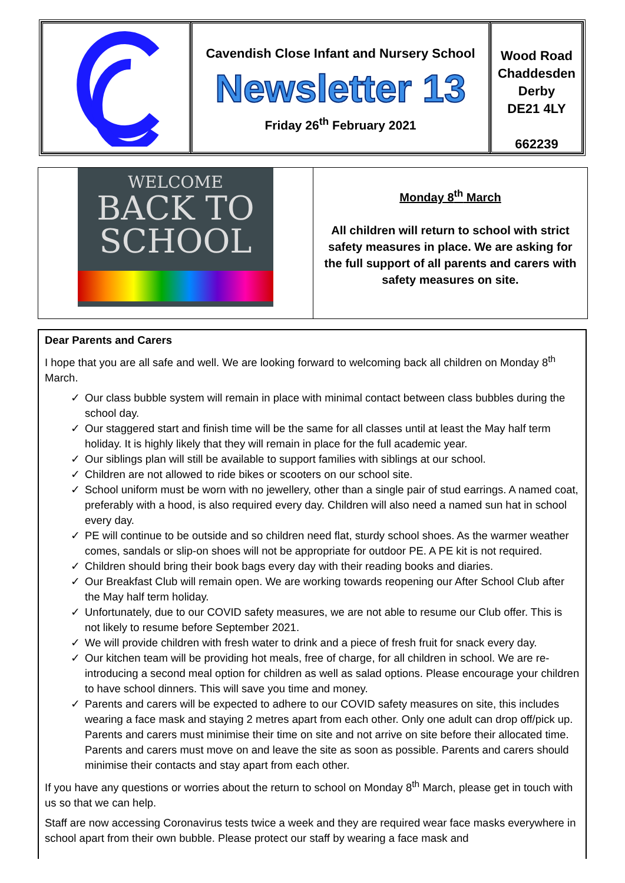Cavendish Close Infant and Nursery School
Newsletter 13
Friday 26<sup>th</sup> February 2021
Wood Road
Chaddesden
Derby
DE21 4LY
662239
WELCOME
BACK TO
SCHOOL
Monday 8<sup>th</sup> March
All children will return to school with strict safety measures in place. We are asking for the full support of all parents and carers with safety measures on site.
Dear Parents and Carers
I hope that you are all safe and well. We are looking forward to welcoming back all children on Monday 8<sup>th</sup> March.
✓ Our class bubble system will remain in place with minimal contact between class bubbles during the school day.
✓ Our staggered start and finish time will be the same for all classes until at least the May half term holiday. It is highly likely that they will remain in place for the full academic year.
✓ Our siblings plan will still be available to support families with siblings at our school.
✓ Children are not allowed to ride bikes or scooters on our school site.
✓ School uniform must be worn with no jewellery, other than a single pair of stud earrings. A named coat, preferably with a hood, is also required every day. Children will also need a named sun hat in school every day.
✓ PE will continue to be outside and so children need flat, sturdy school shoes. As the warmer weather comes, sandals or slip-on shoes will not be appropriate for outdoor PE. A PE kit is not required.
✓ Children should bring their book bags every day with their reading books and diaries.
✓ Our Breakfast Club will remain open. We are working towards reopening our After School Club after the May half term holiday.
✓ Unfortunately, due to our COVID safety measures, we are not able to resume our Club offer. This is not likely to resume before September 2021.
✓ We will provide children with fresh water to drink and a piece of fresh fruit for snack every day.
✓ Our kitchen team will be providing hot meals, free of charge, for all children in school. We are re-introducing a second meal option for children as well as salad options. Please encourage your children to have school dinners. This will save you time and money.
✓ Parents and carers will be expected to adhere to our COVID safety measures on site, this includes wearing a face mask and staying 2 metres apart from each other. Only one adult can drop off/pick up. Parents and carers must minimise their time on site and not arrive on site before their allocated time. Parents and carers must move on and leave the site as soon as possible. Parents and carers should minimise their contacts and stay apart from each other.
If you have any questions or worries about the return to school on Monday 8<sup>th</sup> March, please get in touch with us so that we can help.
Staff are now accessing Coronavirus tests twice a week and they are required wear face masks everywhere in school apart from their own bubble. Please protect our staff by wearing a face mask and